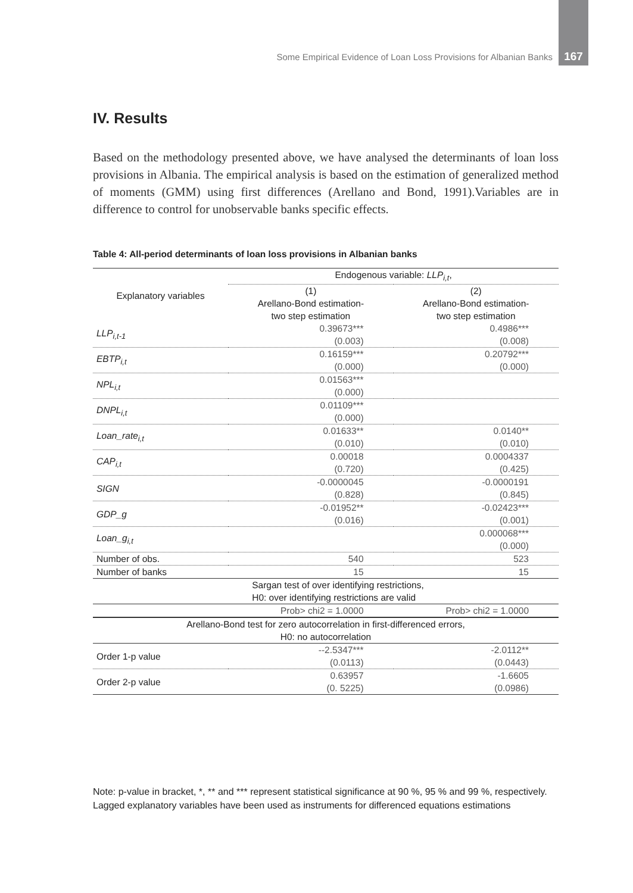Some Empirical Evidence of Loan Loss Provisions for Albanian Banks 167
IV. Results
Based on the methodology presented above, we have analysed the determinants of loan loss provisions in Albania. The empirical analysis is based on the estimation of generalized method of moments (GMM) using first differences (Arellano and Bond, 1991).Variables are in difference to control for unobservable banks specific effects.
Table 4: All-period determinants of loan loss provisions in Albanian banks
| Explanatory variables | Endogenous variable: LLP<sub>i,t</sub> , | |
| --- | --- | --- |
| | (1) Arellano-Bond estimation- two step estimation | (2) Arellano-Bond estimation- two step estimation |
| LLP<sub>i,t-1</sub> | 0.39673*** (0.003) | 0.4986*** (0.008) |
| EBTP<sub>i,t</sub> | 0.16159*** (0.000) | 0.20792*** (0.000) |
| NPL<sub>i,t</sub> | 0.01563*** (0.000) | |
| DNPL<sub>i,t</sub> | 0.01109*** (0.000) | |
| Loan_rate<sub>i,t</sub> | 0.01633** (0.010) | 0.0140** (0.010) |
| CAP<sub>i,t</sub> | 0.00018 (0.720) | 0.0004337 (0.425) |
| SIGN | -0.0000045 (0.828) | -0.0000191 (0.845) |
| GDP_g | -0.01952** (0.016) | -0.02423*** (0.001) |
| Loan_g<sub>i,t</sub> | | 0.000068*** (0.000) |
| Number of obs. | 540 | 523 |
| Number of banks | 15 | 15 |
| | Sargan test of over identifying restrictions, H0: over identifying restrictions are valid | |
| | Prob> chi2 = 1.0000 | Prob> chi2 = 1.0000 |
| Arellano-Bond test for zero autocorrelation in first-differenced errors, H0: no autocorrelation | | |
| Order 1-p value | --2.5347*** (0.0113) | -2.0112** (0.0443) |
| Order 2-p value | 0.63957 (0. 5225) | -1.6605 (0.0986) |
Note: p-value in bracket, *, ** and *** represent statistical significance at 90 %, 95 % and 99 %, respectively. Lagged explanatory variables have been used as instruments for differenced equations estimations